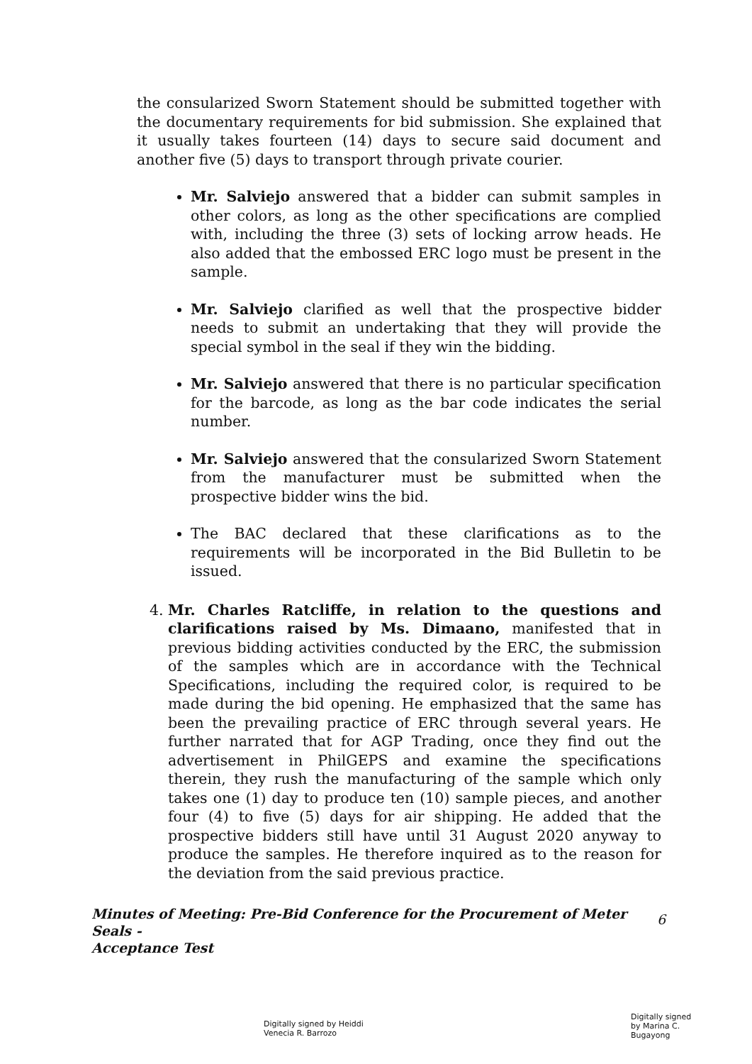the consularized Sworn Statement should be submitted together with the documentary requirements for bid submission. She explained that it usually takes fourteen (14) days to secure said document and another five (5) days to transport through private courier.
Mr. Salviejo answered that a bidder can submit samples in other colors, as long as the other specifications are complied with, including the three (3) sets of locking arrow heads. He also added that the embossed ERC logo must be present in the sample.
Mr. Salviejo clarified as well that the prospective bidder needs to submit an undertaking that they will provide the special symbol in the seal if they win the bidding.
Mr. Salviejo answered that there is no particular specification for the barcode, as long as the bar code indicates the serial number.
Mr. Salviejo answered that the consularized Sworn Statement from the manufacturer must be submitted when the prospective bidder wins the bid.
The BAC declared that these clarifications as to the requirements will be incorporated in the Bid Bulletin to be issued.
4. Mr. Charles Ratcliffe, in relation to the questions and clarifications raised by Ms. Dimaano, manifested that in previous bidding activities conducted by the ERC, the submission of the samples which are in accordance with the Technical Specifications, including the required color, is required to be made during the bid opening. He emphasized that the same has been the prevailing practice of ERC through several years. He further narrated that for AGP Trading, once they find out the advertisement in PhilGEPS and examine the specifications therein, they rush the manufacturing of the sample which only takes one (1) day to produce ten (10) sample pieces, and another four (4) to five (5) days for air shipping. He added that the prospective bidders still have until 31 August 2020 anyway to produce the samples. He therefore inquired as to the reason for the deviation from the said previous practice.
Minutes of Meeting: Pre-Bid Conference for the Procurement of Meter Seals - 6
Acceptance Test
Digitally signed by Heiddi
Venecia R. Barrozo
Digitally signed
by Marina C.
Bugayong